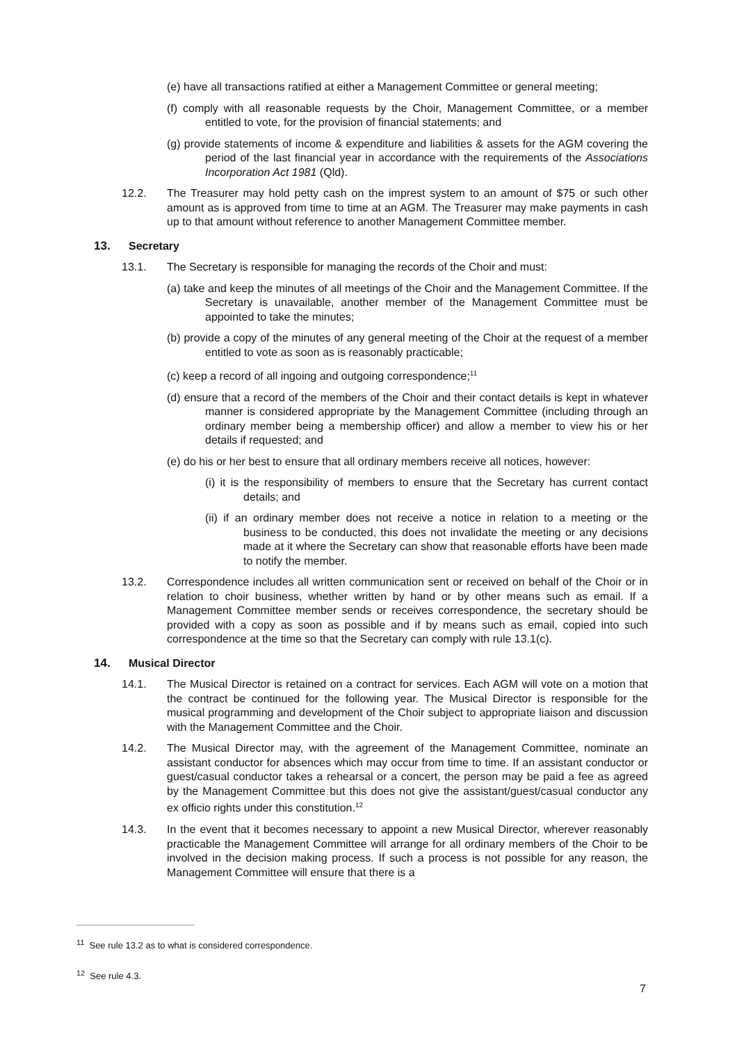(e) have all transactions ratified at either a Management Committee or general meeting;
(f) comply with all reasonable requests by the Choir, Management Committee, or a member entitled to vote, for the provision of financial statements; and
(g) provide statements of income & expenditure and liabilities & assets for the AGM covering the period of the last financial year in accordance with the requirements of the Associations Incorporation Act 1981 (Qld).
12.2. The Treasurer may hold petty cash on the imprest system to an amount of $75 or such other amount as is approved from time to time at an AGM. The Treasurer may make payments in cash up to that amount without reference to another Management Committee member.
13. Secretary
13.1. The Secretary is responsible for managing the records of the Choir and must:
(a) take and keep the minutes of all meetings of the Choir and the Management Committee. If the Secretary is unavailable, another member of the Management Committee must be appointed to take the minutes;
(b) provide a copy of the minutes of any general meeting of the Choir at the request of a member entitled to vote as soon as is reasonably practicable;
(c) keep a record of all ingoing and outgoing correspondence;<sup>11</sup>
(d) ensure that a record of the members of the Choir and their contact details is kept in whatever manner is considered appropriate by the Management Committee (including through an ordinary member being a membership officer) and allow a member to view his or her details if requested; and
(e) do his or her best to ensure that all ordinary members receive all notices, however:
(i) it is the responsibility of members to ensure that the Secretary has current contact details; and
(ii) if an ordinary member does not receive a notice in relation to a meeting or the business to be conducted, this does not invalidate the meeting or any decisions made at it where the Secretary can show that reasonable efforts have been made to notify the member.
13.2. Correspondence includes all written communication sent or received on behalf of the Choir or in relation to choir business, whether written by hand or by other means such as email. If a Management Committee member sends or receives correspondence, the secretary should be provided with a copy as soon as possible and if by means such as email, copied into such correspondence at the time so that the Secretary can comply with rule 13.1(c).
14. Musical Director
14.1. The Musical Director is retained on a contract for services. Each AGM will vote on a motion that the contract be continued for the following year. The Musical Director is responsible for the musical programming and development of the Choir subject to appropriate liaison and discussion with the Management Committee and the Choir.
14.2. The Musical Director may, with the agreement of the Management Committee, nominate an assistant conductor for absences which may occur from time to time. If an assistant conductor or guest/casual conductor takes a rehearsal or a concert, the person may be paid a fee as agreed by the Management Committee but this does not give the assistant/guest/casual conductor any ex officio rights under this constitution.<sup>12</sup>
14.3. In the event that it becomes necessary to appoint a new Musical Director, wherever reasonably practicable the Management Committee will arrange for all ordinary members of the Choir to be involved in the decision making process. If such a process is not possible for any reason, the Management Committee will ensure that there is a
<sup>11</sup> See rule 13.2 as to what is considered correspondence.
<sup>12</sup> See rule 4.3.
7